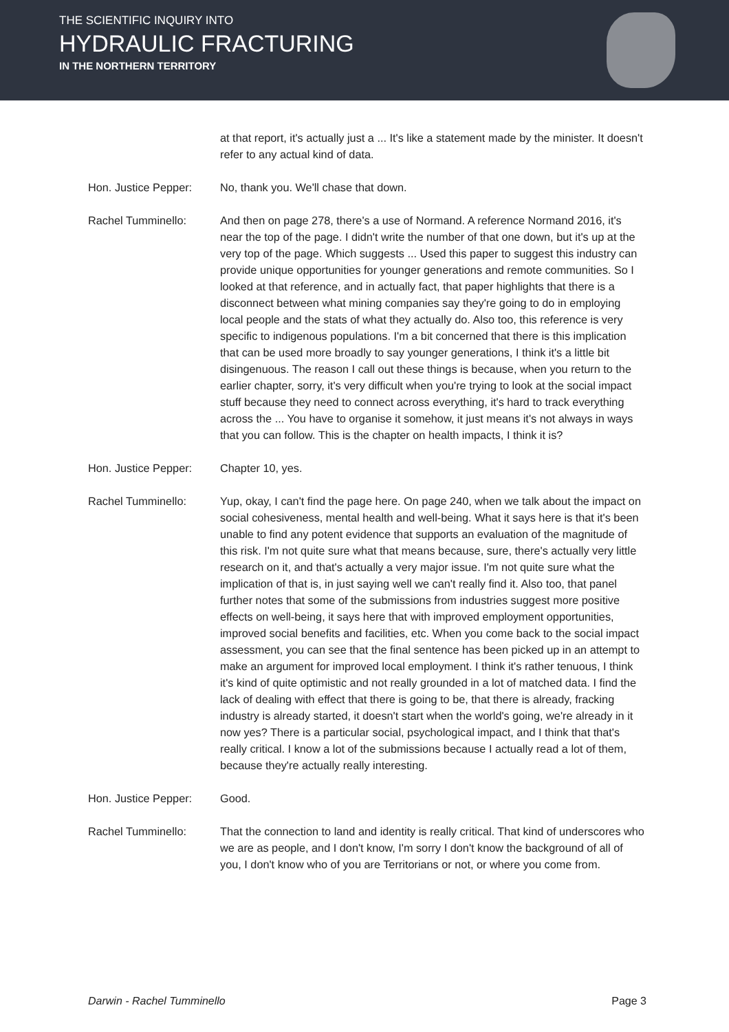THE SCIENTIFIC INQUIRY INTO
HYDRAULIC FRACTURING
IN THE NORTHERN TERRITORY
at that report, it's actually just a ... It's like a statement made by the minister. It doesn't refer to any actual kind of data.
Hon. Justice Pepper:
No, thank you. We'll chase that down.
Rachel Tumminello: And then on page 278, there's a use of Normand. A reference Normand 2016, it's near the top of the page. I didn't write the number of that one down, but it's up at the very top of the page. Which suggests ... Used this paper to suggest this industry can provide unique opportunities for younger generations and remote communities. So I looked at that reference, and in actually fact, that paper highlights that there is a disconnect between what mining companies say they're going to do in employing local people and the stats of what they actually do. Also too, this reference is very specific to indigenous populations. I'm a bit concerned that there is this implication that can be used more broadly to say younger generations, I think it's a little bit disingenuous. The reason I call out these things is because, when you return to the earlier chapter, sorry, it's very difficult when you're trying to look at the social impact stuff because they need to connect across everything, it's hard to track everything across the ... You have to organise it somehow, it just means it's not always in ways that you can follow. This is the chapter on health impacts, I think it is?
Hon. Justice Pepper:
Chapter 10, yes.
Rachel Tumminello: Yup, okay, I can't find the page here. On page 240, when we talk about the impact on social cohesiveness, mental health and well-being. What it says here is that it's been unable to find any potent evidence that supports an evaluation of the magnitude of this risk. I'm not quite sure what that means because, sure, there's actually very little research on it, and that's actually a very major issue. I'm not quite sure what the implication of that is, in just saying well we can't really find it. Also too, that panel further notes that some of the submissions from industries suggest more positive effects on well-being, it says here that with improved employment opportunities, improved social benefits and facilities, etc. When you come back to the social impact assessment, you can see that the final sentence has been picked up in an attempt to make an argument for improved local employment. I think it's rather tenuous, I think it's kind of quite optimistic and not really grounded in a lot of matched data. I find the lack of dealing with effect that there is going to be, that there is already, fracking industry is already started, it doesn't start when the world's going, we're already in it now yes? There is a particular social, psychological impact, and I think that that's really critical. I know a lot of the submissions because I actually read a lot of them, because they're actually really interesting.
Hon. Justice Pepper:
Good.
Rachel Tumminello: That the connection to land and identity is really critical. That kind of underscores who we are as people, and I don't know, I'm sorry I don't know the background of all of you, I don't know who of you are Territorians or not, or where you come from.
Darwin - Rachel Tumminello Page 3